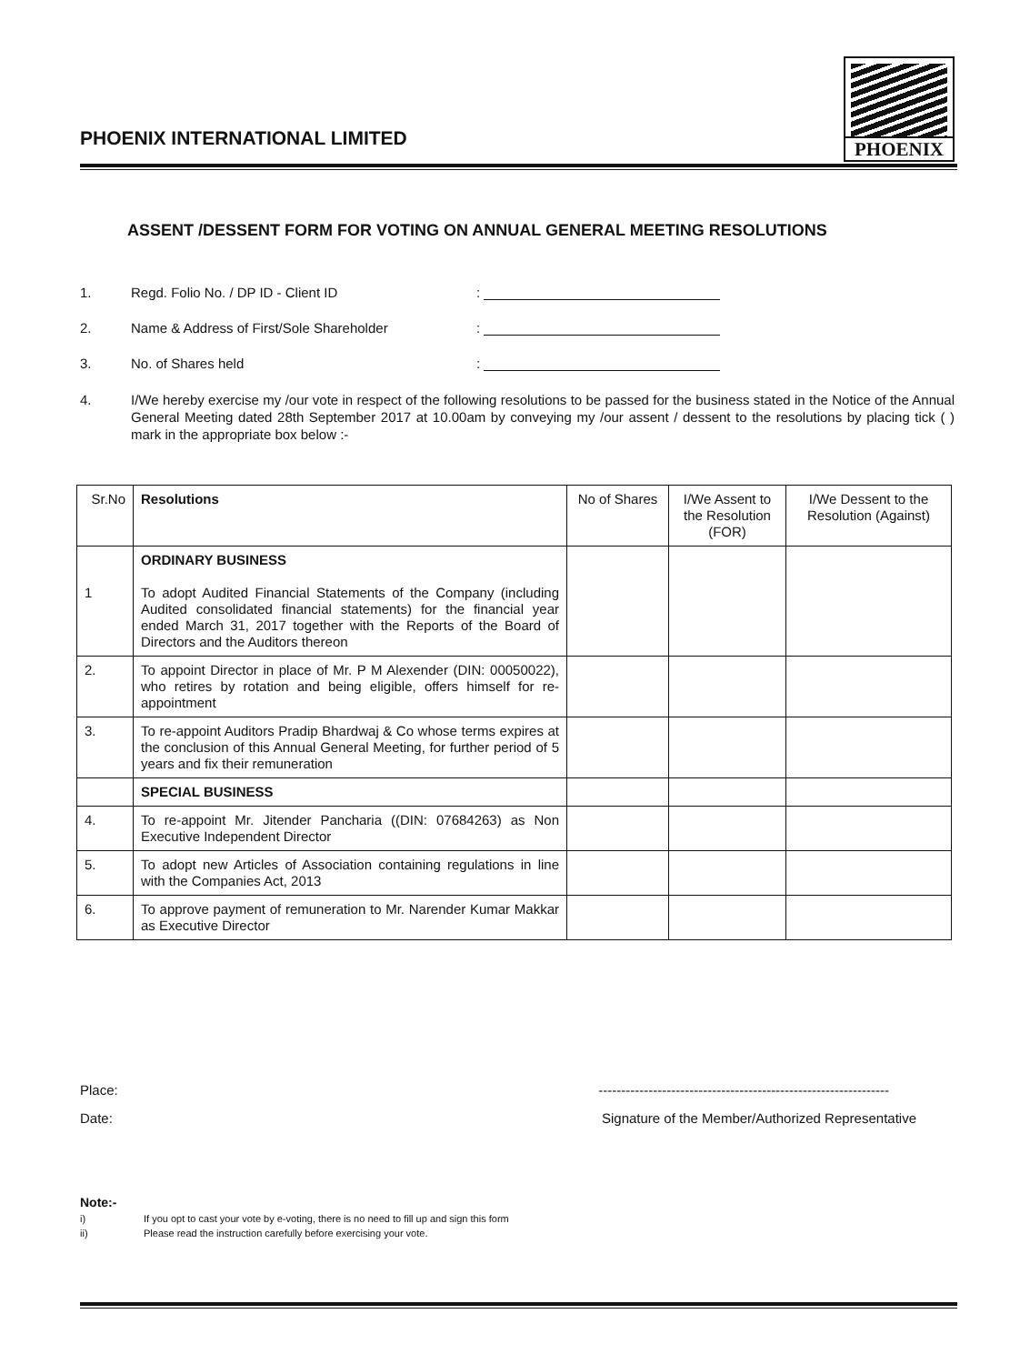PHOENIX INTERNATIONAL LIMITED
PHOENIX
ASSENT /DESSENT FORM FOR VOTING ON ANNUAL GENERAL MEETING RESOLUTIONS
1. Regd. Folio No. / DP ID - Client ID:
2. Name & Address of First/Sole Shareholder:
3. No. of Shares held:
4. I/We hereby exercise my /our vote in respect of the following resolutions to be passed for the business stated in the Notice of the Annual General Meeting dated 28th September 2017 at 10.00am by conveying my /our assent / dessent to the resolutions by placing tick ( ) mark in the appropriate box below :-
| Sr.No | Resolutions | No of Shares | I/We Assent to the Resolution (FOR) | I/We Dessent to the Resolution (Against) |
| --- | --- | --- | --- | --- |
| 1 | ORDINARY BUSINESS To adopt Audited Financial Statements of the Company (including Audited consolidated financial statements) for the financial year ended March 31, 2017 together with the Reports of the Board of Directors and the Auditors thereon | | | |
| 2. | To appoint Director in place of Mr. P M Alexender (DIN: 00050022), who retires by rotation and being eligible, offers himself for re-appointment | | | |
| 3. | To re-appoint Auditors Pradip Bhardwaj & Co whose terms expires at the conclusion of this Annual General Meeting, for further period of 5 years and fix their remuneration | | | |
| | SPECIAL BUSINESS | | | |
| 4. | To re-appoint Mr. Jitender Pancharia ((DIN: 07684263) as Non Executive Independent Director | | | |
| 5. | To adopt new Articles of Association containing regulations in line with the Companies Act, 2013 | | | |
| 6. | To approve payment of remuneration to Mr. Narender Kumar Makkar as Executive Director | | | |
Place: ----------------------------------------------------------------
Date: Signature of the Member/Authorized Representative
Note:-
i) If you opt to cast your vote by e-voting, there is no need to fill up and sign this form
ii) Please read the instruction carefully before exercising your vote.